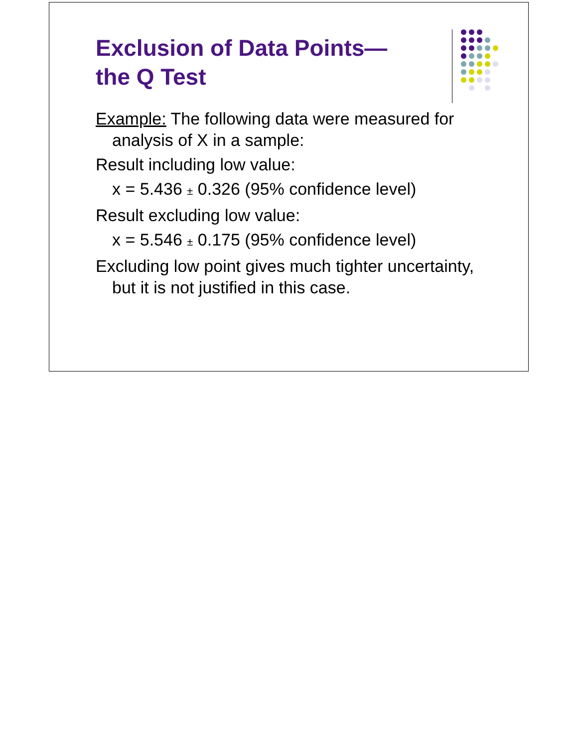Exclusion of Data Points—
the Q Test
Example: The following data were measured for analysis of X in a sample:
Result including low value:
x = 5.436 ± 0.326 (95% confidence level)
Result excluding low value:
x = 5.546 ± 0.175 (95% confidence level)
Excluding low point gives much tighter uncertainty, but it is not justified in this case.